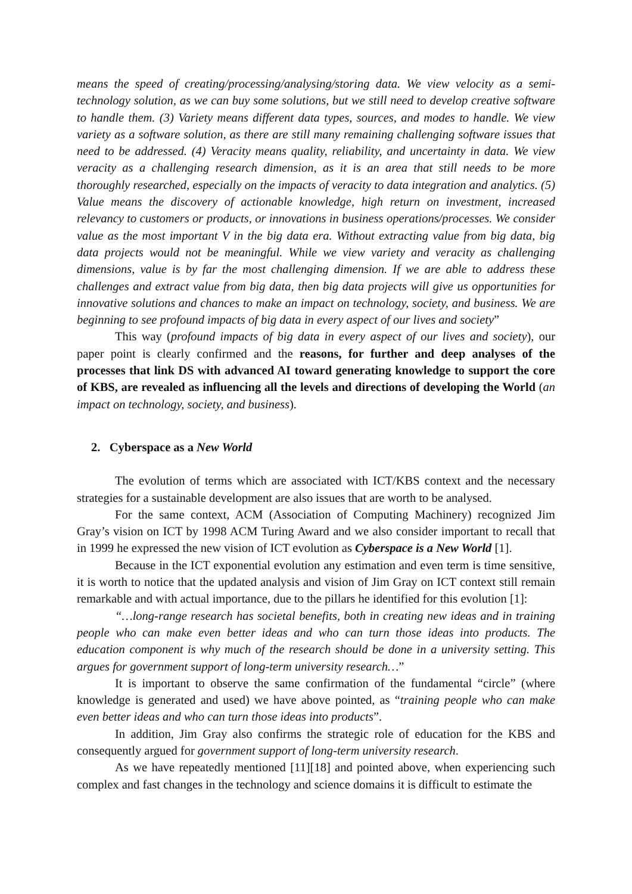means the speed of creating/processing/analysing/storing data. We view velocity as a semi-technology solution, as we can buy some solutions, but we still need to develop creative software to handle them. (3) Variety means different data types, sources, and modes to handle. We view variety as a software solution, as there are still many remaining challenging software issues that need to be addressed. (4) Veracity means quality, reliability, and uncertainty in data. We view veracity as a challenging research dimension, as it is an area that still needs to be more thoroughly researched, especially on the impacts of veracity to data integration and analytics. (5) Value means the discovery of actionable knowledge, high return on investment, increased relevancy to customers or products, or innovations in business operations/processes. We consider value as the most important V in the big data era. Without extracting value from big data, big data projects would not be meaningful. While we view variety and veracity as challenging dimensions, value is by far the most challenging dimension. If we are able to address these challenges and extract value from big data, then big data projects will give us opportunities for innovative solutions and chances to make an impact on technology, society, and business. We are beginning to see profound impacts of big data in every aspect of our lives and society”
This way (profound impacts of big data in every aspect of our lives and society), our paper point is clearly confirmed and the reasons, for further and deep analyses of the processes that link DS with advanced AI toward generating knowledge to support the core of KBS, are revealed as influencing all the levels and directions of developing the World (an impact on technology, society, and business).
2. Cyberspace as a New World
The evolution of terms which are associated with ICT/KBS context and the necessary strategies for a sustainable development are also issues that are worth to be analysed.
For the same context, ACM (Association of Computing Machinery) recognized Jim Gray’s vision on ICT by 1998 ACM Turing Award and we also consider important to recall that in 1999 he expressed the new vision of ICT evolution as Cyberspace is a New World [1].
Because in the ICT exponential evolution any estimation and even term is time sensitive, it is worth to notice that the updated analysis and vision of Jim Gray on ICT context still remain remarkable and with actual importance, due to the pillars he identified for this evolution [1]:
“…long-range research has societal benefits, both in creating new ideas and in training people who can make even better ideas and who can turn those ideas into products. The education component is why much of the research should be done in a university setting. This argues for government support of long-term university research…”
It is important to observe the same confirmation of the fundamental “circle” (where knowledge is generated and used) we have above pointed, as “training people who can make even better ideas and who can turn those ideas into products”.
In addition, Jim Gray also confirms the strategic role of education for the KBS and consequently argued for government support of long-term university research.
As we have repeatedly mentioned [11][18] and pointed above, when experiencing such complex and fast changes in the technology and science domains it is difficult to estimate the